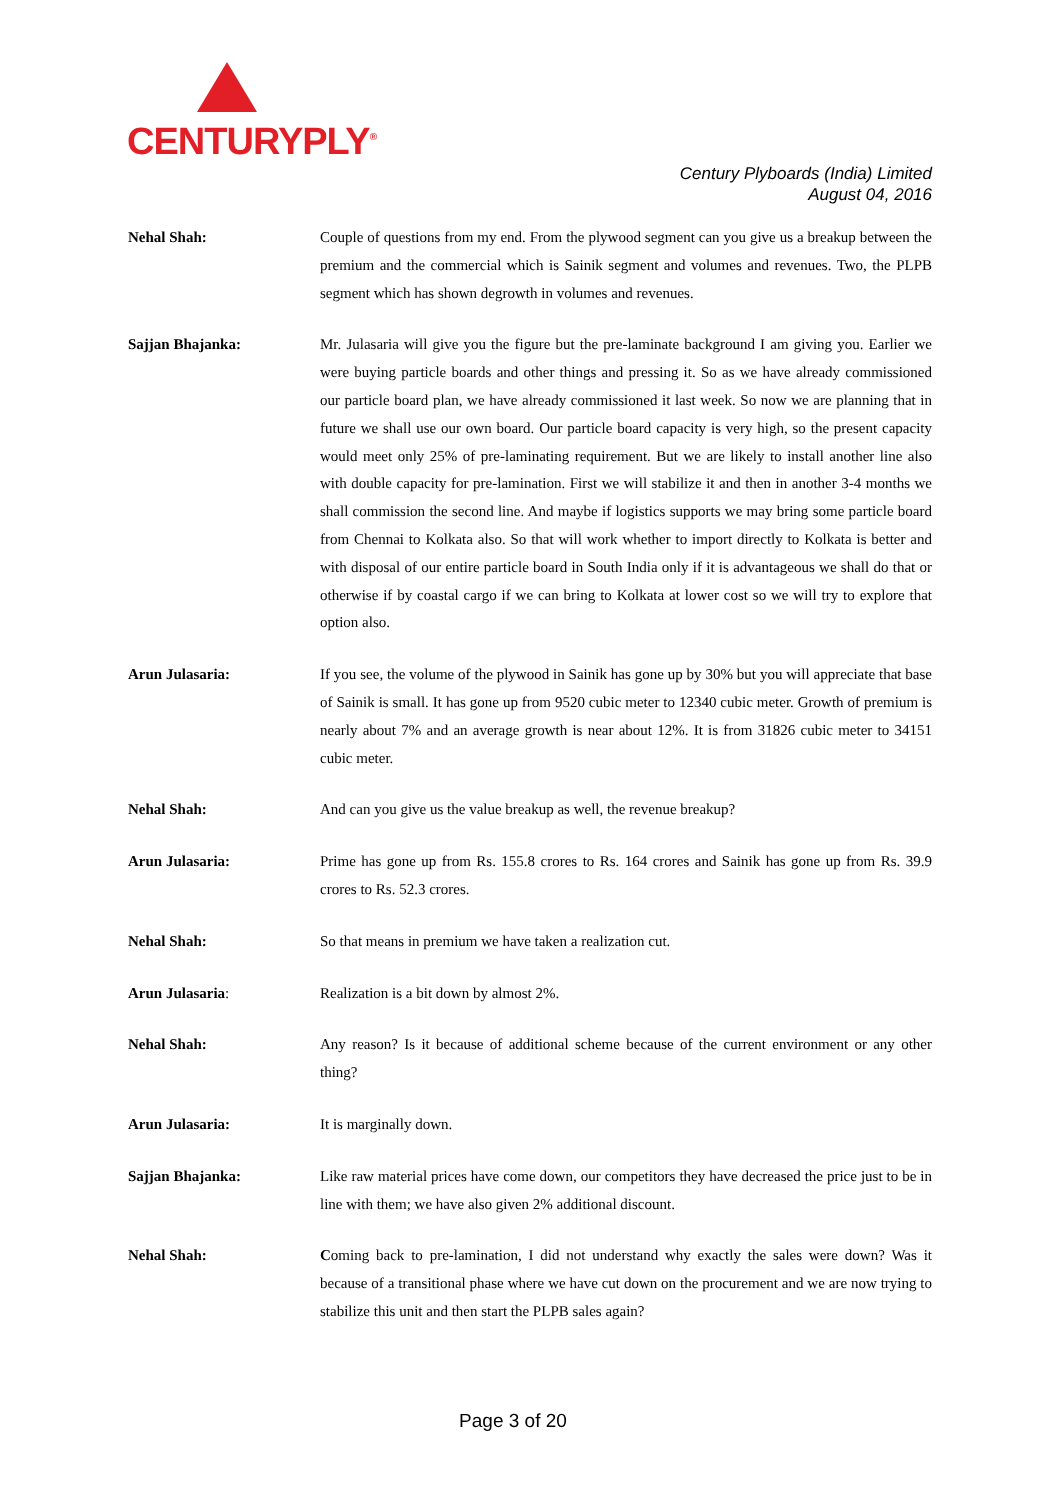CENTURYPLY<sup>®</sup>
Century Plyboards (India) Limited
August 04, 2016
Nehal Shah: Couple of questions from my end. From the plywood segment can you give us a breakup between the premium and the commercial which is Sainik segment and volumes and revenues. Two, the PLPB segment which has shown degrowth in volumes and revenues.
Sajjan Bhajanka: Mr. Julasaria will give you the figure but the pre-laminate background I am giving you. Earlier we were buying particle boards and other things and pressing it. So as we have already commissioned our particle board plan, we have already commissioned it last week. So now we are planning that in future we shall use our own board. Our particle board capacity is very high, so the present capacity would meet only 25% of pre-laminating requirement. But we are likely to install another line also with double capacity for pre-lamination. First we will stabilize it and then in another 3-4 months we shall commission the second line. And maybe if logistics supports we may bring some particle board from Chennai to Kolkata also. So that will work whether to import directly to Kolkata is better and with disposal of our entire particle board in South India only if it is advantageous we shall do that or otherwise if by coastal cargo if we can bring to Kolkata at lower cost so we will try to explore that option also.
Arun Julasaria: If you see, the volume of the plywood in Sainik has gone up by 30% but you will appreciate that base of Sainik is small. It has gone up from 9520 cubic meter to 12340 cubic meter. Growth of premium is nearly about 7% and an average growth is near about 12%. It is from 31826 cubic meter to 34151 cubic meter.
Nehal Shah: And can you give us the value breakup as well, the revenue breakup?
Arun Julasaria: Prime has gone up from Rs. 155.8 crores to Rs. 164 crores and Sainik has gone up from Rs. 39.9 crores to Rs. 52.3 crores.
Nehal Shah: So that means in premium we have taken a realization cut.
Arun Julasaria: Realization is a bit down by almost 2%.
Nehal Shah: Any reason? Is it because of additional scheme because of the current environment or any other thing?
Arun Julasaria: It is marginally down.
Sajjan Bhajanka: Like raw material prices have come down, our competitors they have decreased the price just to be in line with them; we have also given 2% additional discount.
Nehal Shah: Coming back to pre-lamination, I did not understand why exactly the sales were down? Was it because of a transitional phase where we have cut down on the procurement and we are now trying to stabilize this unit and then start the PLPB sales again?
Page 3 of 20